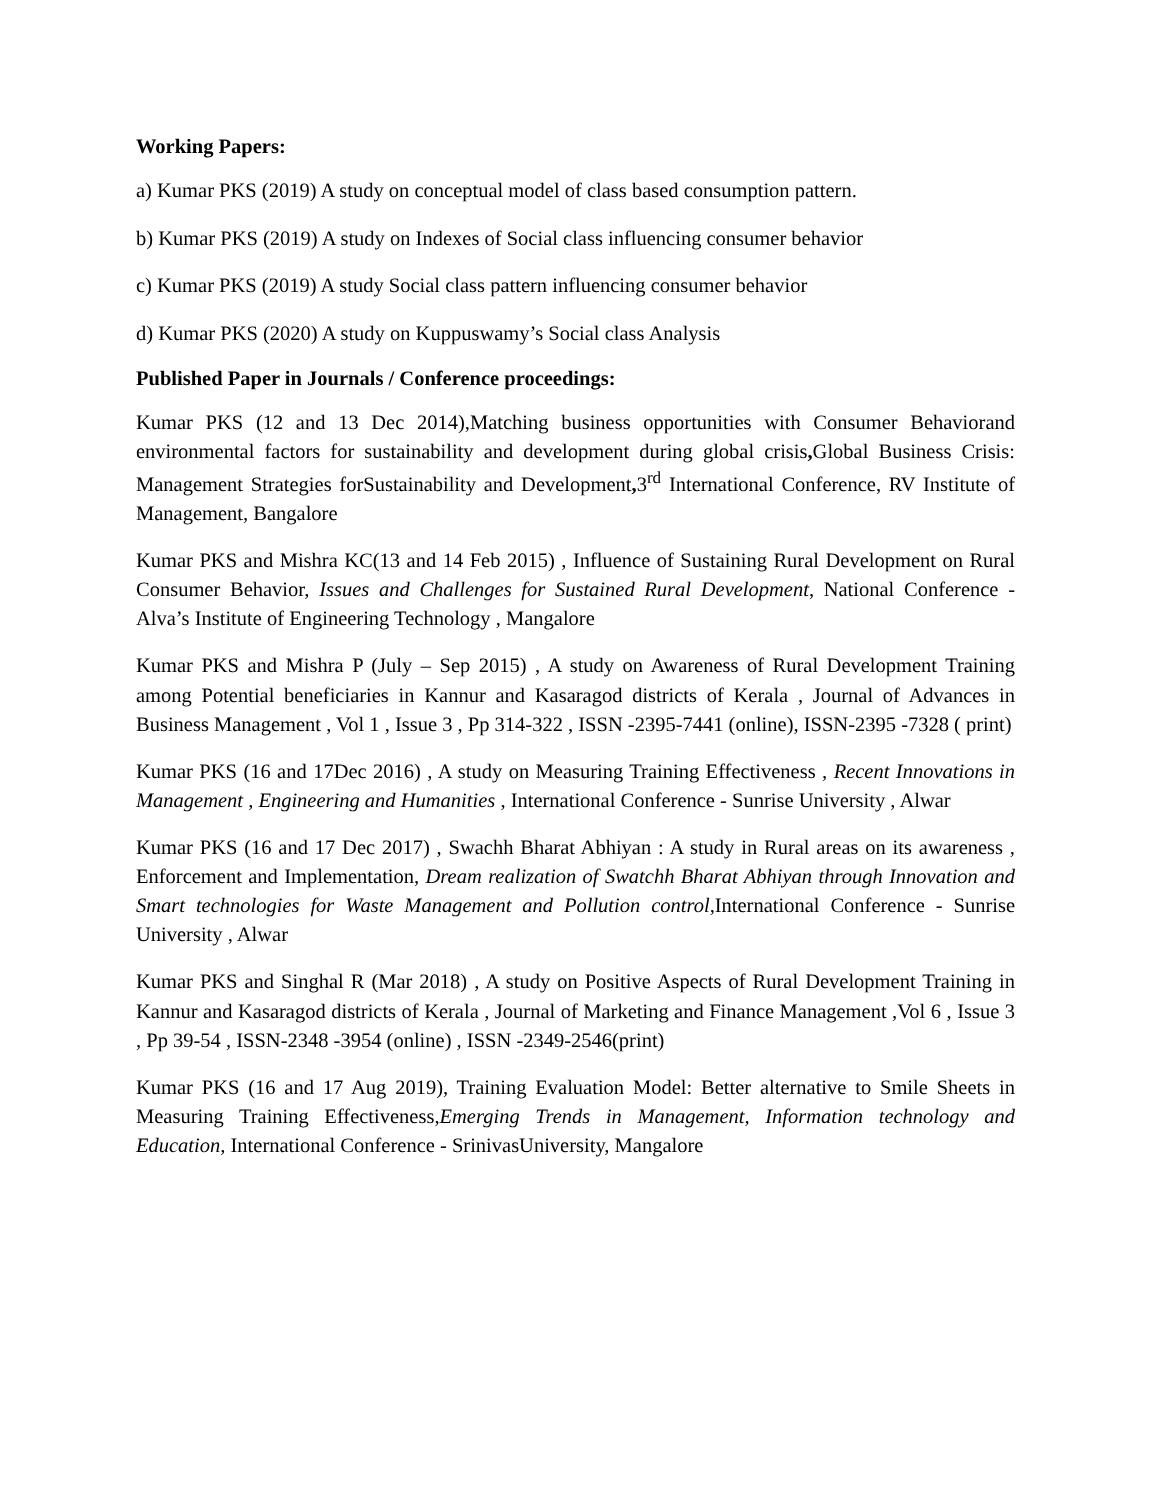Working Papers:
a) Kumar PKS (2019) A study on conceptual model of class based consumption pattern.
b) Kumar PKS (2019) A study on Indexes of Social class influencing consumer behavior
c) Kumar PKS (2019) A study Social class pattern influencing consumer behavior
d) Kumar PKS (2020) A study on Kuppuswamy’s Social class Analysis
Published Paper in Journals / Conference proceedings:
Kumar PKS (12 and 13 Dec 2014),Matching business opportunities with Consumer Behaviorand environmental factors for sustainability and development during global crisis, Global Business Crisis: Management Strategies forSustainability and Development, 3<sup>rd</sup> International Conference, RV Institute of Management, Bangalore
Kumar PKS and Mishra KC(13 and 14 Feb 2015) , Influence of Sustaining Rural Development on Rural Consumer Behavior, Issues and Challenges for Sustained Rural Development, National Conference - Alva’s Institute of Engineering Technology , Mangalore
Kumar PKS and Mishra P (July – Sep 2015) , A study on Awareness of Rural Development Training among Potential beneficiaries in Kannur and Kasaragod districts of Kerala , Journal of Advances in Business Management , Vol 1 , Issue 3 , Pp 314-322 , ISSN -2395-7441 (online), ISSN-2395 -7328 ( print)
Kumar PKS (16 and 17Dec 2016) , A study on Measuring Training Effectiveness , Recent Innovations in Management , Engineering and Humanities , International Conference - Sunrise University , Alwar
Kumar PKS (16 and 17 Dec 2017) , Swachh Bharat Abhiyan : A study in Rural areas on its awareness , Enforcement and Implementation, Dream realization of Swatchh Bharat Abhiyan through Innovation and Smart technologies for Waste Management and Pollution control,International Conference - Sunrise University , Alwar
Kumar PKS and Singhal R (Mar 2018) , A study on Positive Aspects of Rural Development Training in Kannur and Kasaragod districts of Kerala , Journal of Marketing and Finance Management ,Vol 6 , Issue 3 , Pp 39-54 , ISSN-2348 -3954 (online) , ISSN -2349-2546(print)
Kumar PKS (16 and 17 Aug 2019), Training Evaluation Model: Better alternative to Smile Sheets in Measuring Training Effectiveness,Emerging Trends in Management, Information technology and Education, International Conference - SrinivasUniversity, Mangalore